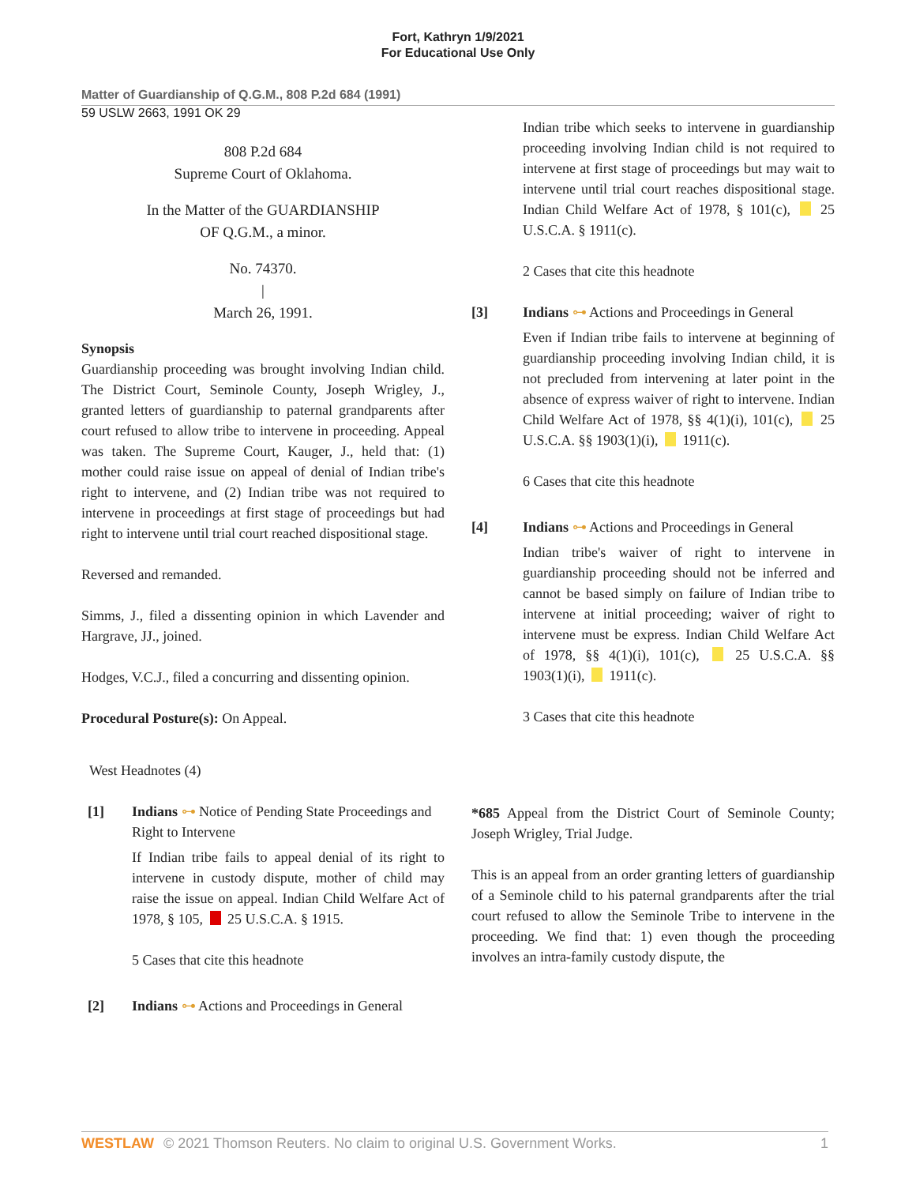Fort, Kathryn 1/9/2021
For Educational Use Only
Matter of Guardianship of Q.G.M., 808 P.2d 684 (1991)
59 USLW 2663, 1991 OK 29
808 P.2d 684
Supreme Court of Oklahoma.
In the Matter of the GUARDIANSHIP
OF Q.G.M., a minor.
No. 74370.
|
March 26, 1991.
Synopsis
Guardianship proceeding was brought involving Indian child. The District Court, Seminole County, Joseph Wrigley, J., granted letters of guardianship to paternal grandparents after court refused to allow tribe to intervene in proceeding. Appeal was taken. The Supreme Court, Kauger, J., held that: (1) mother could raise issue on appeal of denial of Indian tribe's right to intervene, and (2) Indian tribe was not required to intervene in proceedings at first stage of proceedings but had right to intervene until trial court reached dispositional stage.
Reversed and remanded.
Simms, J., filed a dissenting opinion in which Lavender and Hargrave, JJ., joined.
Hodges, V.C.J., filed a concurring and dissenting opinion.
Procedural Posture(s): On Appeal.
West Headnotes (4)
[1] Indians ⊶ Notice of Pending State Proceedings and Right to Intervene
If Indian tribe fails to appeal denial of its right to intervene in custody dispute, mother of child may raise the issue on appeal. Indian Child Welfare Act of 1978, § 105, 25 U.S.C.A. § 1915.
5 Cases that cite this headnote
[2] Indians ⊶ Actions and Proceedings in General
Indian tribe which seeks to intervene in guardianship proceeding involving Indian child is not required to intervene at first stage of proceedings but may wait to intervene until trial court reaches dispositional stage. Indian Child Welfare Act of 1978, § 101(c), 25 U.S.C.A. § 1911(c).
2 Cases that cite this headnote
[3] Indians ⊶ Actions and Proceedings in General
Even if Indian tribe fails to intervene at beginning of guardianship proceeding involving Indian child, it is not precluded from intervening at later point in the absence of express waiver of right to intervene. Indian Child Welfare Act of 1978, §§ 4(1)(i), 101(c), 25 U.S.C.A. §§ 1903(1)(i), 1911(c).
6 Cases that cite this headnote
[4] Indians ⊶ Actions and Proceedings in General
Indian tribe's waiver of right to intervene in guardianship proceeding should not be inferred and cannot be based simply on failure of Indian tribe to intervene at initial proceeding; waiver of right to intervene must be express. Indian Child Welfare Act of 1978, §§ 4(1)(i), 101(c), 25 U.S.C.A. §§ 1903(1)(i), 1911(c).
3 Cases that cite this headnote
*685 Appeal from the District Court of Seminole County; Joseph Wrigley, Trial Judge.
This is an appeal from an order granting letters of guardianship of a Seminole child to his paternal grandparents after the trial court refused to allow the Seminole Tribe to intervene in the proceeding. We find that: 1) even though the proceeding involves an intra-family custody dispute, the
WESTLAW © 2021 Thomson Reuters. No claim to original U.S. Government Works. 1